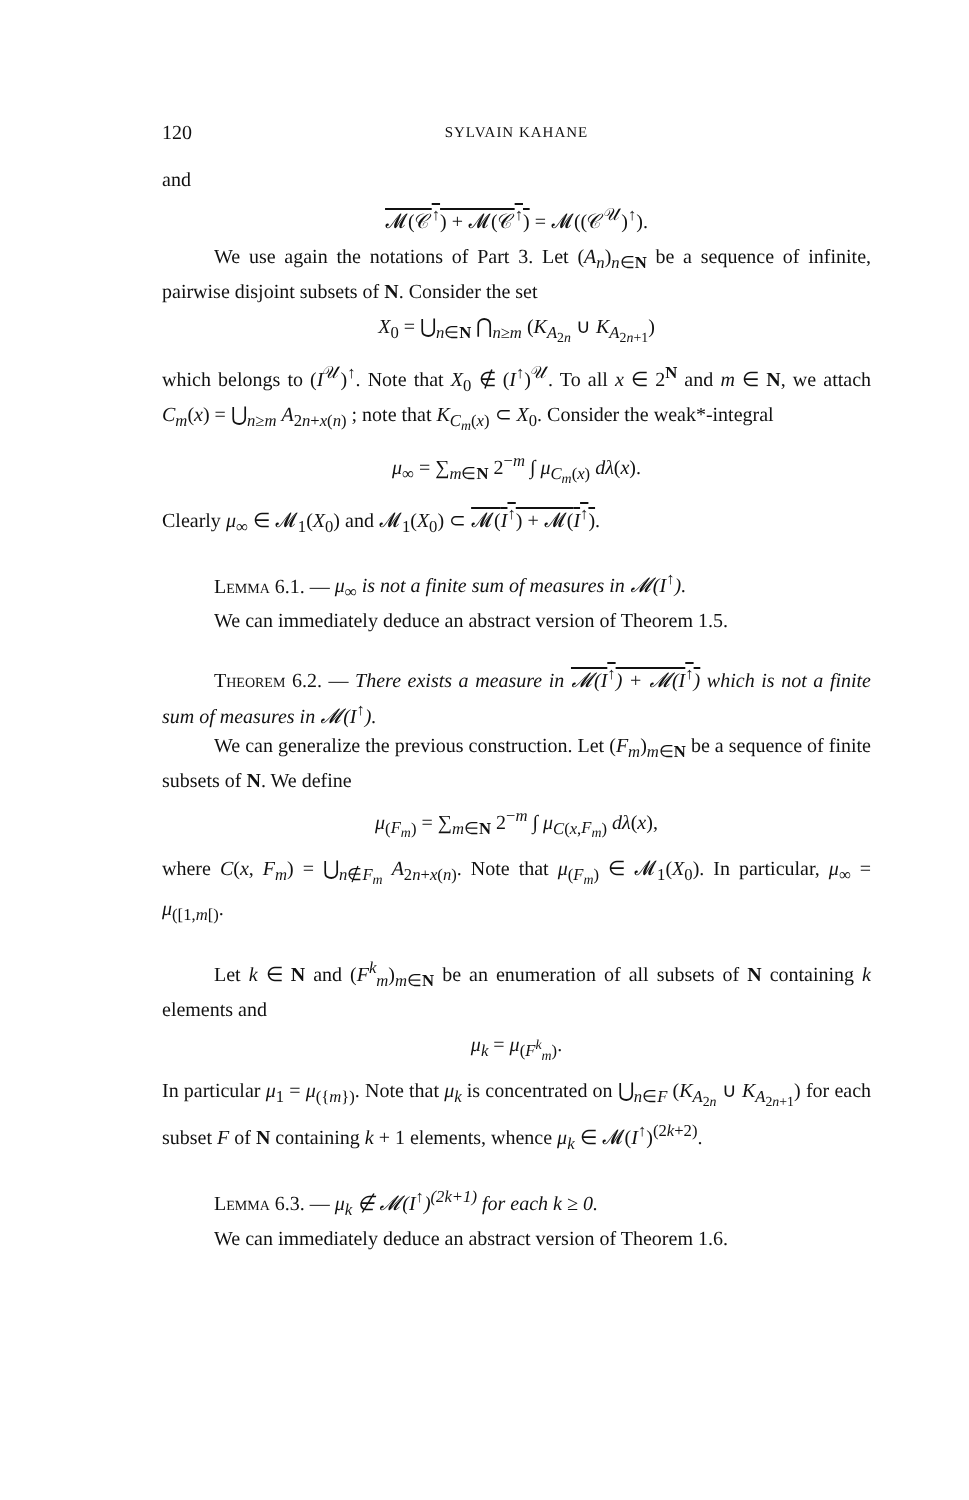120 SYLVAIN KAHANE
and
𝓜(𝒞<sup>↑</sup>) + 𝓜(𝒞<sup>↑</sup>) = 𝓜((𝒞<sup>𝒰</sup>)<sup>↑</sup>).
We use again the notations of Part 3. Let (A<sub>n</sub>)<sub>n∈N</sub> be a sequence of infinite, pairwise disjoint subsets of N. Consider the set
X<sub>0</sub> = ⋃<sub>n∈N</sub> ⋂<sub>n≥m</sub> (K<sub>A<sub>2n</sub></sub> ∪ K<sub>A<sub>2n+1</sub></sub>)
which belongs to (I<sup>𝒰</sup>)<sup>↑</sup>. Note that X<sub>0</sub> ∉ (I<sup>↑</sup>)<sup>𝒰</sup>. To all x ∈ 2<sup>N</sup> and m ∈ N, we attach C<sub>m</sub>(x) = ⋃<sub>n≥m</sub> A<sub>2n+x(n)</sub> ; note that K<sub>C<sub>m</sub>(x)</sub> ⊂ X<sub>0</sub>. Consider the weak*-integral
μ<sub>∞</sub> = ∑<sub>m∈N</sub> 2<sup>−m</sup> ∫ μ<sub>C<sub>m</sub>(x)</sub> dλ(x).
Clearly μ<sub>∞</sub> ∈ 𝓜<sub>1</sub>(X<sub>0</sub>) and 𝓜<sub>1</sub>(X<sub>0</sub>) ⊂ 𝓜(I<sup>↑</sup>) + 𝓜(I<sup>↑</sup>).
Lemma 6.1. — μ<sub>∞</sub> is not a finite sum of measures in 𝓜(I<sup>↑</sup>).
We can immediately deduce an abstract version of Theorem 1.5.
Theorem 6.2. — There exists a measure in 𝓜(I<sup>↑</sup>) + 𝓜(I<sup>↑</sup>) which is not a finite sum of measures in 𝓜(I<sup>↑</sup>).
We can generalize the previous construction. Let (F<sub>m</sub>)<sub>m∈N</sub> be a sequence of finite subsets of N. We define
μ<sub>(F<sub>m</sub>)</sub> = ∑<sub>m∈N</sub> 2<sup>−m</sup> ∫ μ<sub>C(x,F<sub>m</sub>)</sub> dλ(x),
where C(x, F<sub>m</sub>) = ⋃<sub>n∉F<sub>m</sub></sub> A<sub>2n+x(n)</sub>. Note that μ<sub>(F<sub>m</sub>)</sub> ∈ 𝓜<sub>1</sub>(X<sub>0</sub>). In particular, μ<sub>∞</sub> = μ<sub>([1,m[)</sub>.
Let k ∈ N and (F<sup>k</sup><sub>m</sub>)<sub>m∈N</sub> be an enumeration of all subsets of N containing k elements and
μ<sub>k</sub> = μ<sub>(F<sup>k</sup><sub>m</sub>)</sub>.
In particular μ<sub>1</sub> = μ<sub>({m})</sub>. Note that μ<sub>k</sub> is concentrated on ⋃<sub>n∈F</sub> (K<sub>A<sub>2n</sub></sub> ∪ K<sub>A<sub>2n+1</sub></sub>) for each subset F of N containing k + 1 elements, whence μ<sub>k</sub> ∈ 𝓜(I<sup>↑</sup>)<sup>(2k+2)</sup>.
Lemma 6.3. — μ<sub>k</sub> ∉ 𝓜(I<sup>↑</sup>)<sup>(2k+1)</sup> for each k ≥ 0.
We can immediately deduce an abstract version of Theorem 1.6.